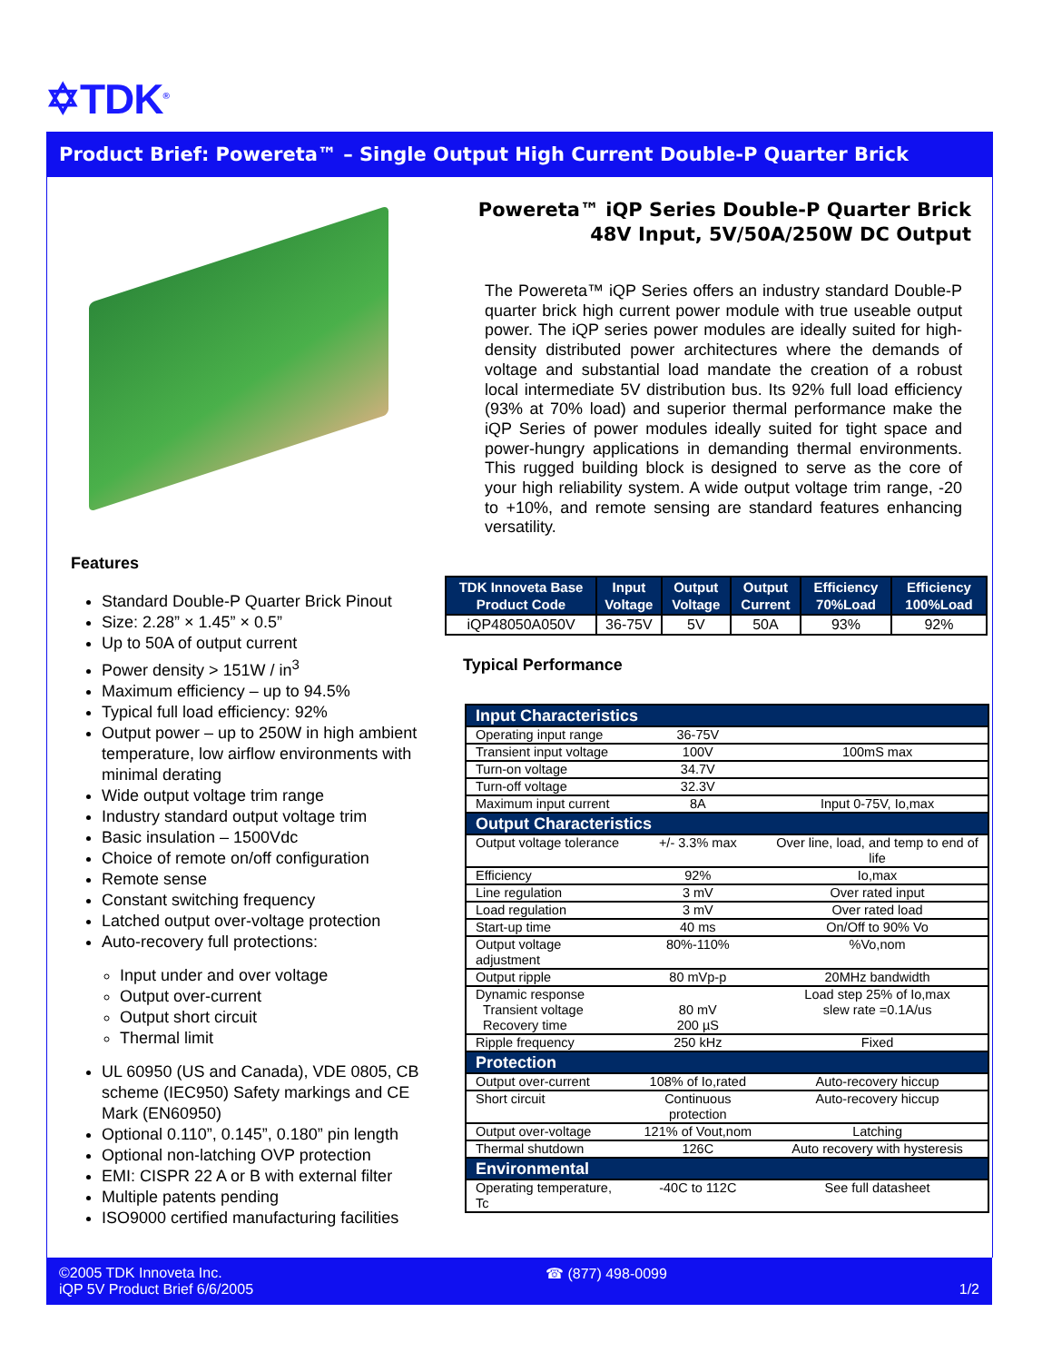✡TDK<sup>®</sup>
Product Brief: Powereta™ – Single Output High Current Double-P Quarter Brick
Features
Standard Double-P Quarter Brick Pinout
Size: 2.28” × 1.45” × 0.5”
Up to 50A of output current
Power density > 151W / in<sup>3</sup>
Maximum efficiency – up to 94.5%
Typical full load efficiency: 92%
Output power – up to 250W in high ambient temperature, low airflow environments with minimal derating
Wide output voltage trim range
Industry standard output voltage trim
Basic insulation – 1500Vdc
Choice of remote on/off configuration
Remote sense
Constant switching frequency
Latched output over-voltage protection
Auto-recovery full protections:
Input under and over voltage
Output over-current
Output short circuit
Thermal limit
UL 60950 (US and Canada), VDE 0805, CB scheme (IEC950) Safety markings and CE Mark (EN60950)
Optional 0.110”, 0.145”, 0.180” pin length
Optional non-latching OVP protection
EMI: CISPR 22 A or B with external filter
Multiple patents pending
ISO9000 certified manufacturing facilities
Powereta™ iQP Series Double-P Quarter Brick
48V Input, 5V/50A/250W DC Output
The Powereta™ iQP Series offers an industry standard Double-P quarter brick high current power module with true useable output power. The iQP series power modules are ideally suited for high-density distributed power architectures where the demands of voltage and substantial load mandate the creation of a robust local intermediate 5V distribution bus. Its 92% full load efficiency (93% at 70% load) and superior thermal performance make the iQP Series of power modules ideally suited for tight space and power-hungry applications in demanding thermal environments. This rugged building block is designed to serve as the core of your high reliability system. A wide output voltage trim range, -20 to +10%, and remote sensing are standard features enhancing versatility.
| TDK Innoveta Base Product Code | Input Voltage | Output Voltage | Output Current | Efficiency 70%Load | Efficiency 100%Load |
| --- | --- | --- | --- | --- | --- |
| iQP48050A050V | 36-75V | 5V | 50A | 93% | 92% |
Typical Performance
| Input Characteristics | | |
| Operating input range | 36-75V | |
| Transient input voltage | 100V | 100mS max |
| Turn-on voltage | 34.7V | |
| Turn-off voltage | 32.3V | |
| Maximum input current | 8A | Input 0-75V, Io,max |
| Output Characteristics | | |
| Output voltage tolerance | +/- 3.3% max | Over line, load, and temp to end of life |
| Efficiency | 92% | Io,max |
| Line regulation | 3 mV | Over rated input |
| Load regulation | 3 mV | Over rated load |
| Start-up time | 40 ms | On/Off to 90% Vo |
| Output voltage adjustment | 80%-110% | %Vo,nom |
| Output ripple | 80 mVp-p | 20MHz bandwidth |
| Dynamic response Transient voltage Recovery time | 80 mV 200 µS | Load step 25% of Io,max slew rate =0.1A/us |
| Ripple frequency | 250 kHz | Fixed |
| Protection | | |
| Output over-current | 108% of Io,rated | Auto-recovery hiccup |
| Short circuit | Continuous protection | Auto-recovery hiccup |
| Output over-voltage | 121% of Vout,nom | Latching |
| Thermal shutdown | 126C | Auto recovery with hysteresis |
| Environmental | | |
| Operating temperature, Tc | -40C to 112C | See full datasheet |
©2005 TDK Innoveta Inc.
iQP 5V Product Brief 6/6/2005
☎ (877) 498-0099
1/2